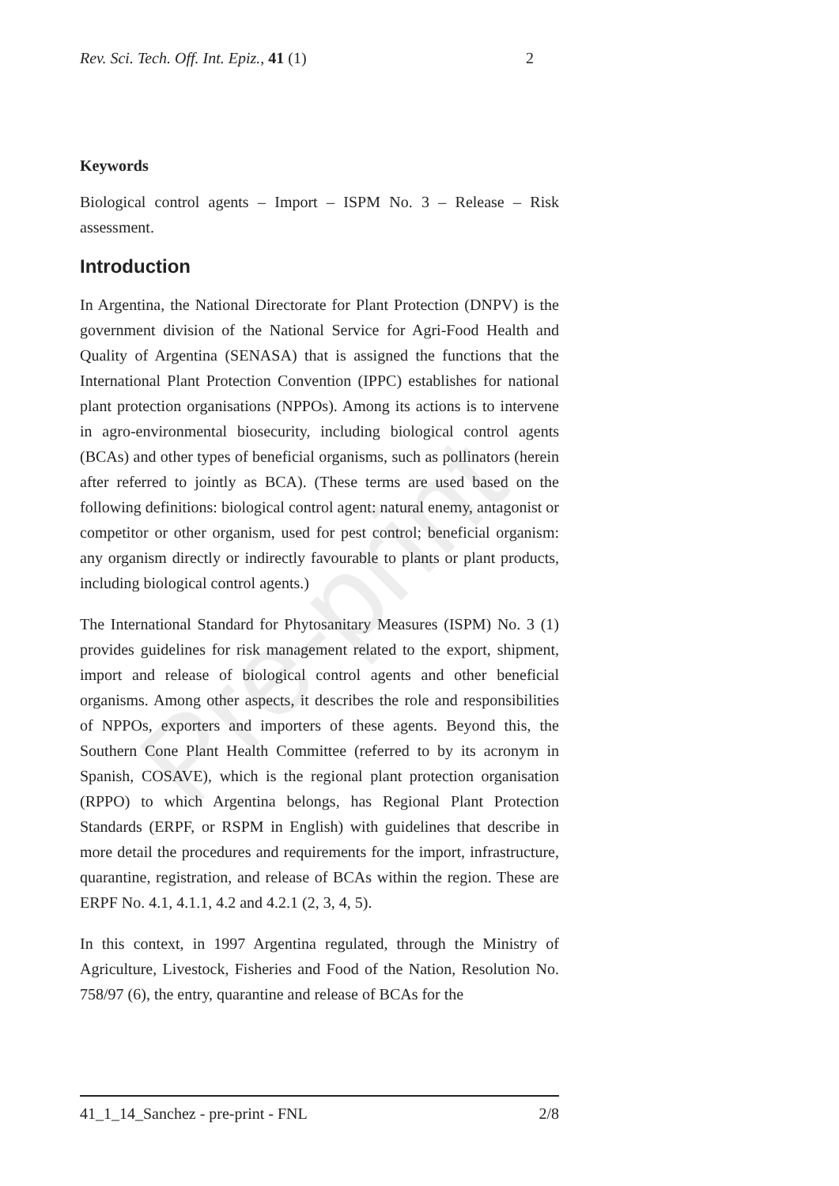Pre-print
Rev. Sci. Tech. Off. Int. Epiz., 41 (1) 2
Keywords
Biological control agents – Import – ISPM No. 3 – Release – Risk assessment.
Introduction
In Argentina, the National Directorate for Plant Protection (DNPV) is the government division of the National Service for Agri-Food Health and Quality of Argentina (SENASA) that is assigned the functions that the International Plant Protection Convention (IPPC) establishes for national plant protection organisations (NPPOs). Among its actions is to intervene in agro-environmental biosecurity, including biological control agents (BCAs) and other types of beneficial organisms, such as pollinators (herein after referred to jointly as BCA). (These terms are used based on the following definitions: biological control agent: natural enemy, antagonist or competitor or other organism, used for pest control; beneficial organism: any organism directly or indirectly favourable to plants or plant products, including biological control agents.)
The International Standard for Phytosanitary Measures (ISPM) No. 3 (1) provides guidelines for risk management related to the export, shipment, import and release of biological control agents and other beneficial organisms. Among other aspects, it describes the role and responsibilities of NPPOs, exporters and importers of these agents. Beyond this, the Southern Cone Plant Health Committee (referred to by its acronym in Spanish, COSAVE), which is the regional plant protection organisation (RPPO) to which Argentina belongs, has Regional Plant Protection Standards (ERPF, or RSPM in English) with guidelines that describe in more detail the procedures and requirements for the import, infrastructure, quarantine, registration, and release of BCAs within the region. These are ERPF No. 4.1, 4.1.1, 4.2 and 4.2.1 (2, 3, 4, 5).
In this context, in 1997 Argentina regulated, through the Ministry of Agriculture, Livestock, Fisheries and Food of the Nation, Resolution No. 758/97 (6), the entry, quarantine and release of BCAs for the
41_1_14_Sanchez - pre-print - FNL 2/8